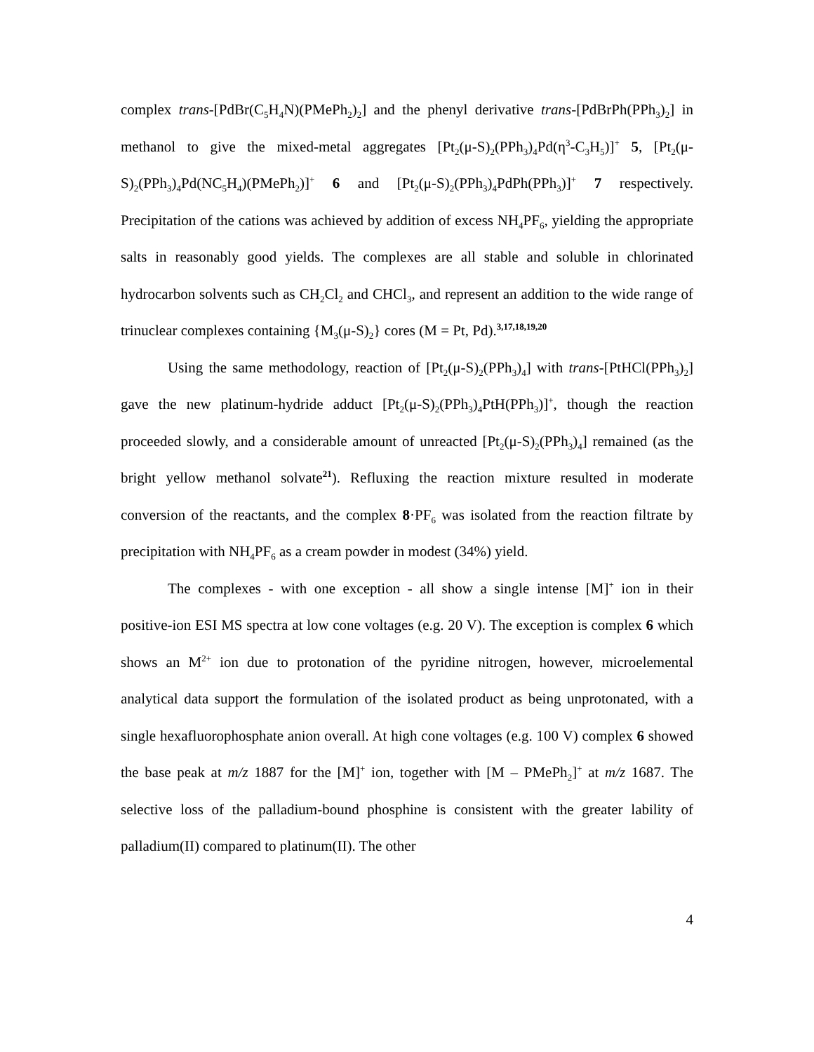complex trans-[PdBr(C<sub>5</sub>H<sub>4</sub>N)(PMePh<sub>2</sub>)<sub>2</sub>] and the phenyl derivative trans-[PdBrPh(PPh<sub>3</sub>)<sub>2</sub>] in methanol to give the mixed-metal aggregates [Pt<sub>2</sub>(μ-S)<sub>2</sub>(PPh<sub>3</sub>)<sub>4</sub>Pd(η<sup>3</sup>-C<sub>3</sub>H<sub>5</sub>)]<sup>+</sup> 5, [Pt<sub>2</sub>(μ-S)<sub>2</sub>(PPh<sub>3</sub>)<sub>4</sub>Pd(NC<sub>5</sub>H<sub>4</sub>)(PMePh<sub>2</sub>)]<sup>+</sup> 6 and [Pt<sub>2</sub>(μ-S)<sub>2</sub>(PPh<sub>3</sub>)<sub>4</sub>PdPh(PPh<sub>3</sub>)]<sup>+</sup> 7 respectively. Precipitation of the cations was achieved by addition of excess NH<sub>4</sub>PF<sub>6</sub>, yielding the appropriate salts in reasonably good yields. The complexes are all stable and soluble in chlorinated hydrocarbon solvents such as CH<sub>2</sub>Cl<sub>2</sub> and CHCl<sub>3</sub>, and represent an addition to the wide range of trinuclear complexes containing {M<sub>3</sub>(μ-S)<sub>2</sub>} cores (M = Pt, Pd).<sup>3,17,18,19,20</sup>
Using the same methodology, reaction of [Pt<sub>2</sub>(μ-S)<sub>2</sub>(PPh<sub>3</sub>)<sub>4</sub>] with trans-[PtHCl(PPh<sub>3</sub>)<sub>2</sub>] gave the new platinum-hydride adduct [Pt<sub>2</sub>(μ-S)<sub>2</sub>(PPh<sub>3</sub>)<sub>4</sub>PtH(PPh<sub>3</sub>)]<sup>+</sup>, though the reaction proceeded slowly, and a considerable amount of unreacted [Pt<sub>2</sub>(μ-S)<sub>2</sub>(PPh<sub>3</sub>)<sub>4</sub>] remained (as the bright yellow methanol solvate<sup>21</sup>). Refluxing the reaction mixture resulted in moderate conversion of the reactants, and the complex 8·PF<sub>6</sub> was isolated from the reaction filtrate by precipitation with NH<sub>4</sub>PF<sub>6</sub> as a cream powder in modest (34%) yield.
The complexes - with one exception - all show a single intense [M]<sup>+</sup> ion in their positive-ion ESI MS spectra at low cone voltages (e.g. 20 V). The exception is complex 6 which shows an M<sup>2+</sup> ion due to protonation of the pyridine nitrogen, however, microelemental analytical data support the formulation of the isolated product as being unprotonated, with a single hexafluorophosphate anion overall. At high cone voltages (e.g. 100 V) complex 6 showed the base peak at m/z 1887 for the [M]<sup>+</sup> ion, together with [M – PMePh<sub>2</sub>]<sup>+</sup> at m/z 1687. The selective loss of the palladium-bound phosphine is consistent with the greater lability of palladium(II) compared to platinum(II). The other
4